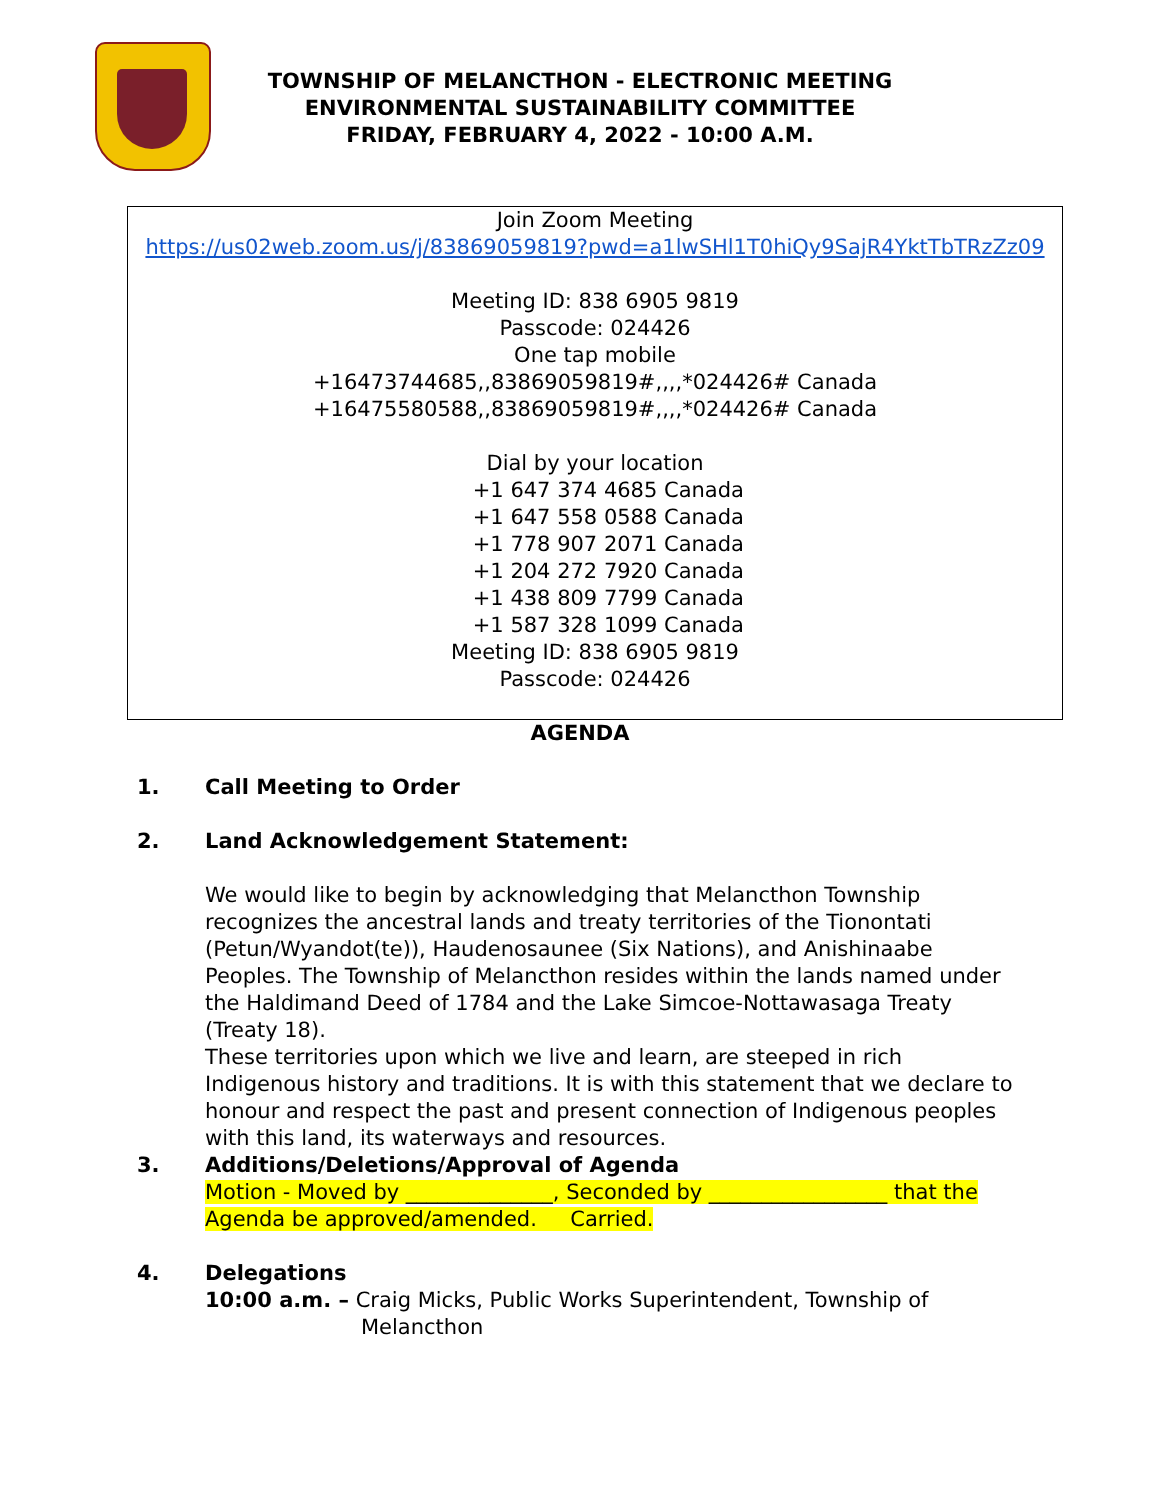TOWNSHIP OF MELANCTHON - ELECTRONIC MEETING
ENVIRONMENTAL SUSTAINABILITY COMMITTEE
FRIDAY, FEBRUARY 4, 2022 - 10:00 A.M.
Join Zoom Meeting
https://us02web.zoom.us/j/83869059819?pwd=a1lwSHl1T0hiQy9SajR4YktTbTRzZz09
Meeting ID: 838 6905 9819
Passcode: 024426
One tap mobile
+16473744685,,83869059819#,,,,*024426# Canada
+16475580588,,83869059819#,,,,*024426# Canada
Dial by your location
+1 647 374 4685 Canada
+1 647 558 0588 Canada
+1 778 907 2071 Canada
+1 204 272 7920 Canada
+1 438 809 7799 Canada
+1 587 328 1099 Canada
Meeting ID: 838 6905 9819
Passcode: 024426
AGENDA
1. Call Meeting to Order
2. Land Acknowledgement Statement:
We would like to begin by acknowledging that Melancthon Township recognizes the ancestral lands and treaty territories of the Tionontati (Petun/Wyandot(te)), Haudenosaunee (Six Nations), and Anishinaabe Peoples. The Township of Melancthon resides within the lands named under the Haldimand Deed of 1784 and the Lake Simcoe-Nottawasaga Treaty (Treaty 18).
These territories upon which we live and learn, are steeped in rich Indigenous history and traditions. It is with this statement that we declare to honour and respect the past and present connection of Indigenous peoples with this land, its waterways and resources.
3. Additions/Deletions/Approval of Agenda
Motion - Moved by ______________, Seconded by _________________ that the Agenda be approved/amended. Carried.
4. Delegations
10:00 a.m. – Craig Micks, Public Works Superintendent, Township of
Melancthon